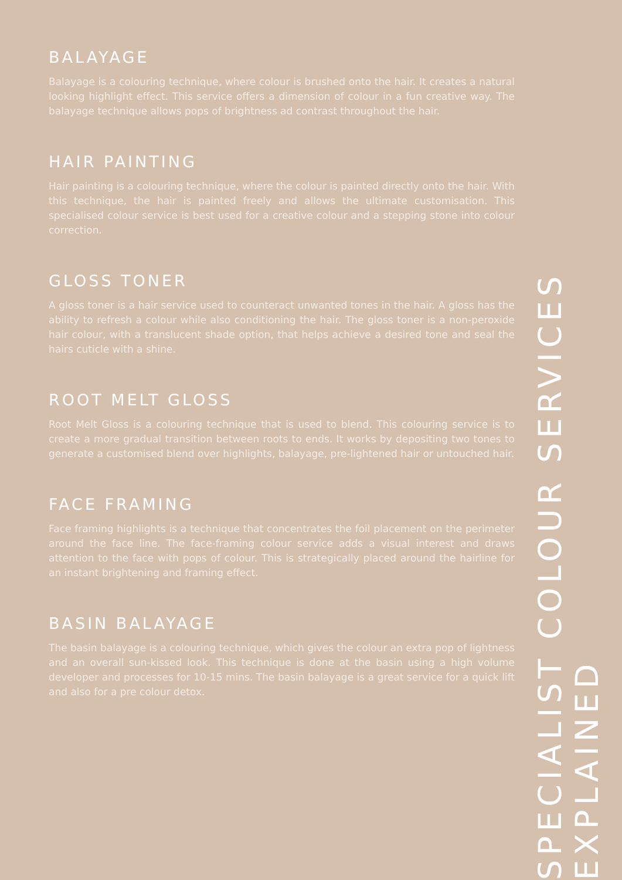BALAYAGE
Balayage is a colouring technique, where colour is brushed onto the hair. It creates a natural looking highlight effect. This service offers a dimension of colour in a fun creative way. The balayage technique allows pops of brightness ad contrast throughout the hair.
HAIR PAINTING
Hair painting is a colouring technique, where the colour is painted directly onto the hair. With this technique, the hair is painted freely and allows the ultimate customisation. This specialised colour service is best used for a creative colour and a stepping stone into colour correction.
GLOSS TONER
A gloss toner is a hair service used to counteract unwanted tones in the hair. A gloss has the ability to refresh a colour while also conditioning the hair. The gloss toner is a non-peroxide hair colour, with a translucent shade option, that helps achieve a desired tone and seal the hairs cuticle with a shine.
ROOT MELT GLOSS
Root Melt Gloss is a colouring technique that is used to blend. This colouring service is to create a more gradual transition between roots to ends. It works by depositing two tones to generate a customised blend over highlights, balayage, pre-lightened hair or untouched hair.
FACE FRAMING
Face framing highlights is a technique that concentrates the foil placement on the perimeter around the face line. The face-framing colour service adds a visual interest and draws attention to the face with pops of colour. This is strategically placed around the hairline for an instant brightening and framing effect.
BASIN BALAYAGE
The basin balayage is a colouring technique, which gives the colour an extra pop of lightness and an overall sun-kissed look. This technique is done at the basin using a high volume developer and processes for 10-15 mins. The basin balayage is a great service for a quick lift and also for a pre colour detox.
SPECIALIST COLOUR SERVICES EXPLAINED